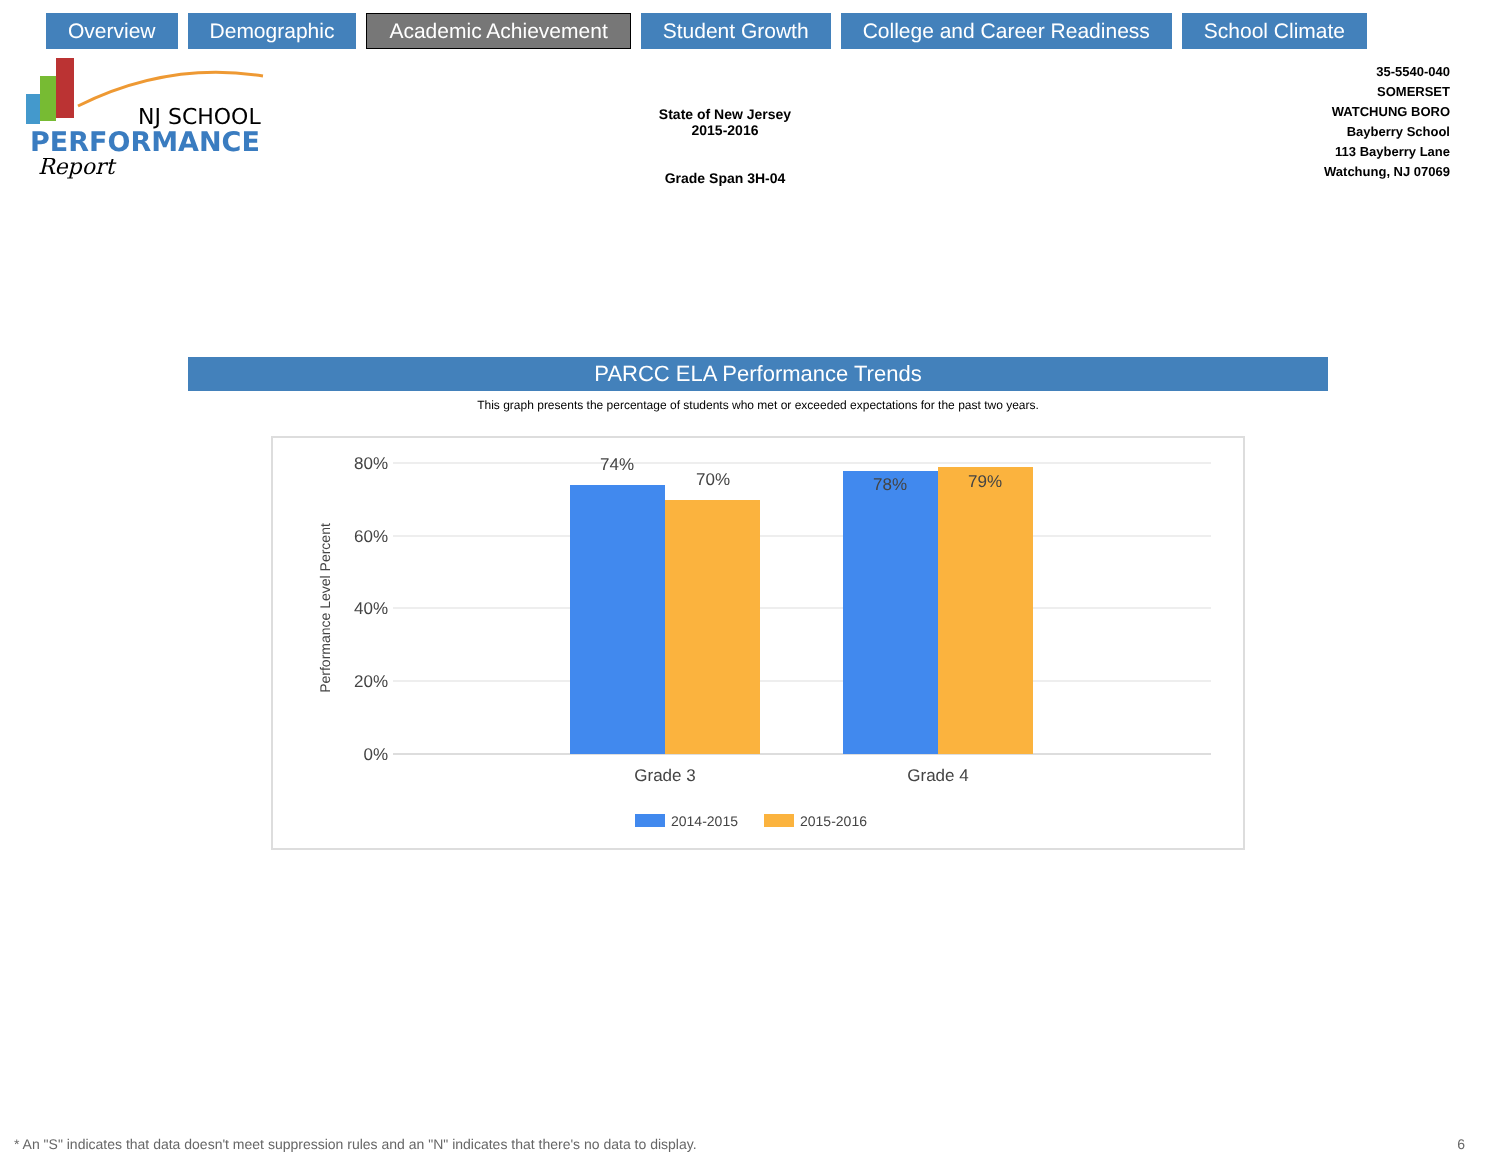Overview Demographic
Academic Achievement
Student Growth College and Career Readiness School Climate
NJ SCHOOL
PERFORMANCE
Report
State of New Jersey
2015-2016
Grade Span 3H-04
35-5540-040
SOMERSET
WATCHUNG BORO
Bayberry School
113 Bayberry Lane
Watchung, NJ 07069
PARCC ELA Performance Trends
This graph presents the percentage of students who met or exceeded expectations for the past two years.
80%
60%
40%
20%
0%
Performance Level Percent
74%
70%
78%
79%
Grade 3
Grade 4
2014-2015
2015-2016
* An "S" indicates that data doesn't meet suppression rules and an "N" indicates that there's no data to display.
6